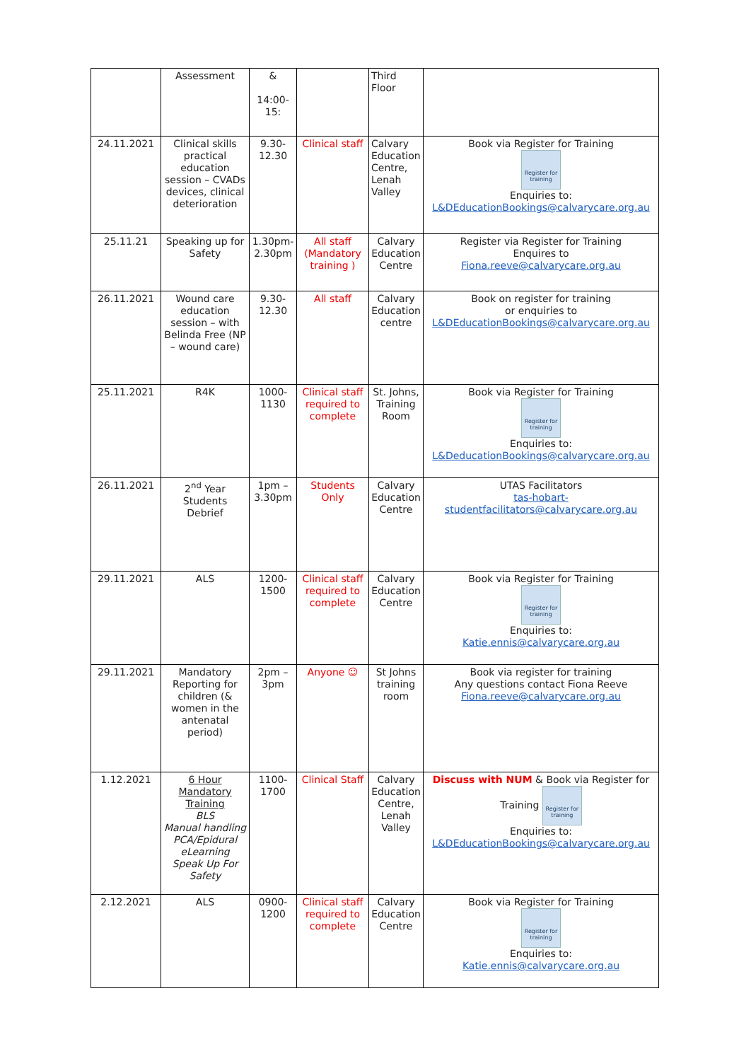| | Assessment | & 14:00-15: | | Third Floor | |
| 24.11.2021 | Clinical skills practical education session – CVADs devices, clinical deterioration | 9.30-12.30 | Clinical staff | Calvary Education Centre, Lenah Valley | Book via Register for Training Register for training Enquiries to: L&DEducationBookings@calvarycare.org.au |
| 25.11.21 | Speaking up for Safety | 1.30pm-2.30pm | All staff (Mandatory training ) | Calvary Education Centre | Register via Register for Training Enquires to Fiona.reeve@calvarycare.org.au |
| 26.11.2021 | Wound care education session – with Belinda Free (NP – wound care) | 9.30-12.30 | All staff | Calvary Education centre | Book on register for training or enquiries to L&DEducationBookings@calvarycare.org.au |
| 25.11.2021 | R4K | 1000-1130 | Clinical staff required to complete | St. Johns, Training Room | Book via Register for Training Register for training Enquiries to: L&DeducationBookings@calvarycare.org.au |
| 26.11.2021 | 2<sup>nd</sup> Year Students Debrief | 1pm – 3.30pm | Students Only | Calvary Education Centre | UTAS Facilitators tas-hobart-studentfacilitators@calvarycare.org.au |
| 29.11.2021 | ALS | 1200-1500 | Clinical staff required to complete | Calvary Education Centre | Book via Register for Training Register for training Enquiries to: Katie.ennis@calvarycare.org.au |
| 29.11.2021 | Mandatory Reporting for children (& women in the antenatal period) | 2pm – 3pm | Anyone ☺ | St Johns training room | Book via register for training Any questions contact Fiona Reeve Fiona.reeve@calvarycare.org.au |
| 1.12.2021 | 6 Hour Mandatory Training BLS Manual handling PCA/Epidural eLearning Speak Up For Safety | 1100-1700 | Clinical Staff | Calvary Education Centre, Lenah Valley | Discuss with NUM & Book via Register for Training Register for training Enquiries to: L&DEducationBookings@calvarycare.org.au |
| 2.12.2021 | ALS | 0900-1200 | Clinical staff required to complete | Calvary Education Centre | Book via Register for Training Register for training Enquiries to: Katie.ennis@calvarycare.org.au |